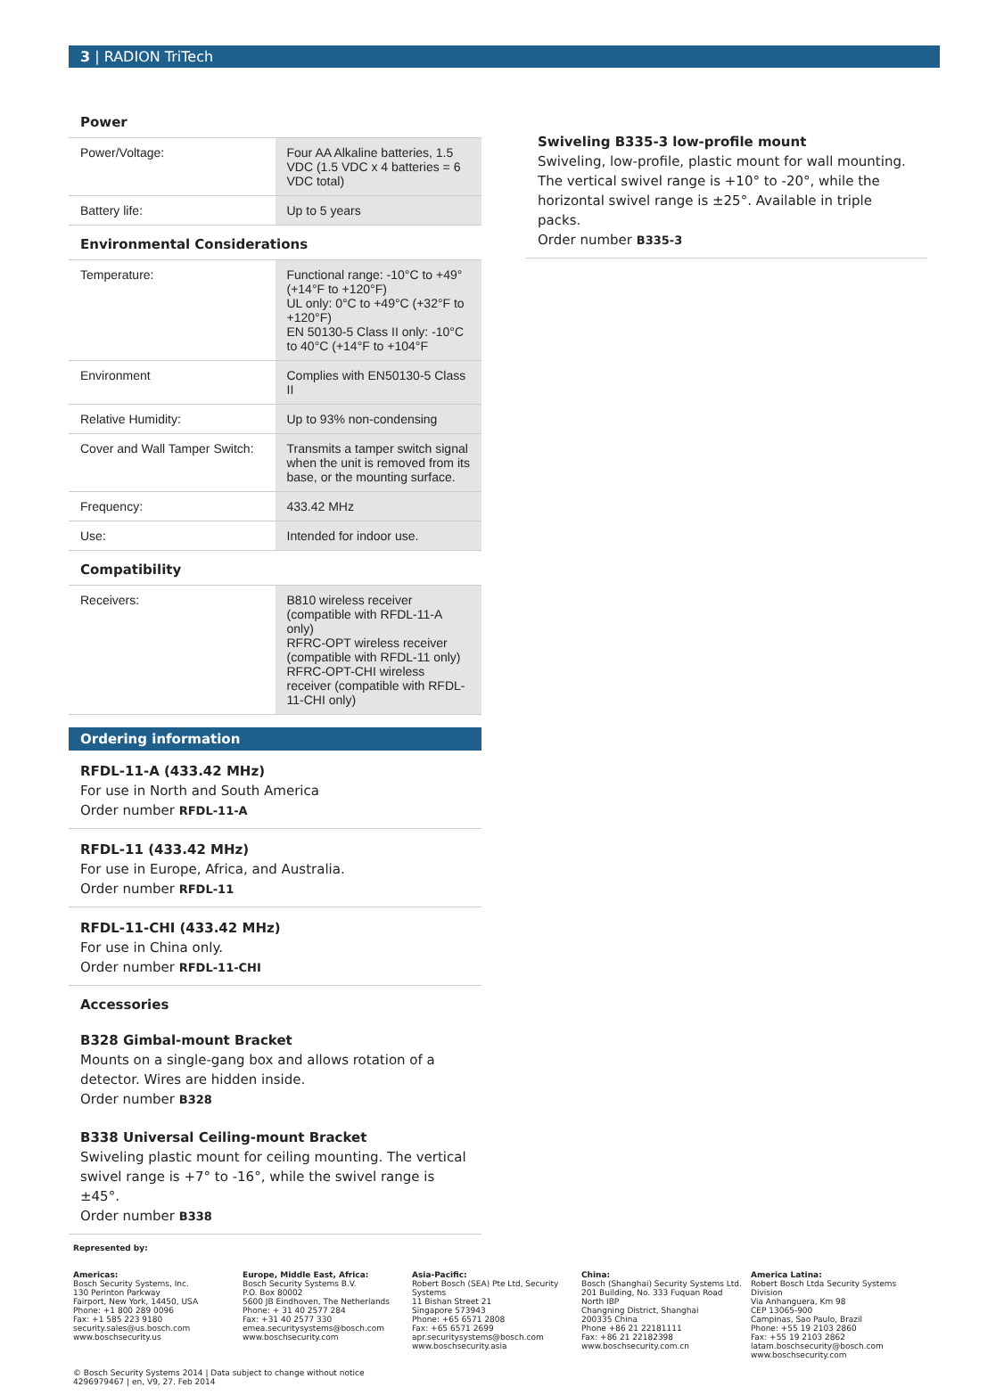3 | RADION TriTech
Power
| Power/Voltage: | Four AA Alkaline batteries, 1.5 VDC (1.5 VDC x 4 batteries = 6 VDC total) |
| Battery life: | Up to 5 years |
Environmental Considerations
| Temperature: | Functional range: -10°C to +49°(+14°F to +120°F) UL only: 0°C to +49°C (+32°F to +120°F) EN 50130-5 Class II only: -10°C to 40°C (+14°F to +104°F |
| Environment | Complies with EN50130-5 Class II |
| Relative Humidity: | Up to 93% non-condensing |
| Cover and Wall Tamper Switch: | Transmits a tamper switch signal when the unit is removed from its base, or the mounting surface. |
| Frequency: | 433.42 MHz |
| Use: | Intended for indoor use. |
Compatibility
| Receivers: | B810 wireless receiver (compatible with RFDL-11-A only) RFRC-OPT wireless receiver (compatible with RFDL-11 only) RFRC-OPT-CHI wireless receiver (compatible with RFDL-11-CHI only) |
Ordering information
RFDL-11-A (433.42 MHz)
For use in North and South America
Order number RFDL-11-A
RFDL-11 (433.42 MHz)
For use in Europe, Africa, and Australia.
Order number RFDL-11
RFDL-11-CHI (433.42 MHz)
For use in China only.
Order number RFDL-11-CHI
Accessories
B328 Gimbal-mount Bracket
Mounts on a single-gang box and allows rotation of a detector. Wires are hidden inside.
Order number B328
B338 Universal Ceiling-mount Bracket
Swiveling plastic mount for ceiling mounting. The vertical swivel range is +7° to -16°, while the swivel range is ±45°.
Order number B338
Swiveling B335-3 low-profile mount
Swiveling, low-profile, plastic mount for wall mounting. The vertical swivel range is +10° to -20°, while the horizontal swivel range is ±25°. Available in triple packs.
Order number B335-3
Represented by:
Americas:
Bosch Security Systems, Inc.
130 Perinton Parkway
Fairport, New York, 14450, USA
Phone: +1 800 289 0096
Fax: +1 585 223 9180
security.sales@us.bosch.com
www.boschsecurity.us
Europe, Middle East, Africa:
Bosch Security Systems B.V.
P.O. Box 80002
5600 JB Eindhoven, The Netherlands
Phone: + 31 40 2577 284
Fax: +31 40 2577 330
emea.securitysystems@bosch.com
www.boschsecurity.com
Asia-Pacific:
Robert Bosch (SEA) Pte Ltd, Security Systems
11 Bishan Street 21
Singapore 573943
Phone: +65 6571 2808
Fax: +65 6571 2699
apr.securitysystems@bosch.com
www.boschsecurity.asia
China:
Bosch (Shanghai) Security Systems Ltd.
201 Building, No. 333 Fuquan Road
North IBP
Changning District, Shanghai
200335 China
Phone +86 21 22181111
Fax: +86 21 22182398
www.boschsecurity.com.cn
America Latina:
Robert Bosch Ltda Security Systems Division
Via Anhanguera, Km 98
CEP 13065-900
Campinas, Sao Paulo, Brazil
Phone: +55 19 2103 2860
Fax: +55 19 2103 2862
latam.boschsecurity@bosch.com
www.boschsecurity.com
© Bosch Security Systems 2014 | Data subject to change without notice
4296979467 | en, V9, 27. Feb 2014